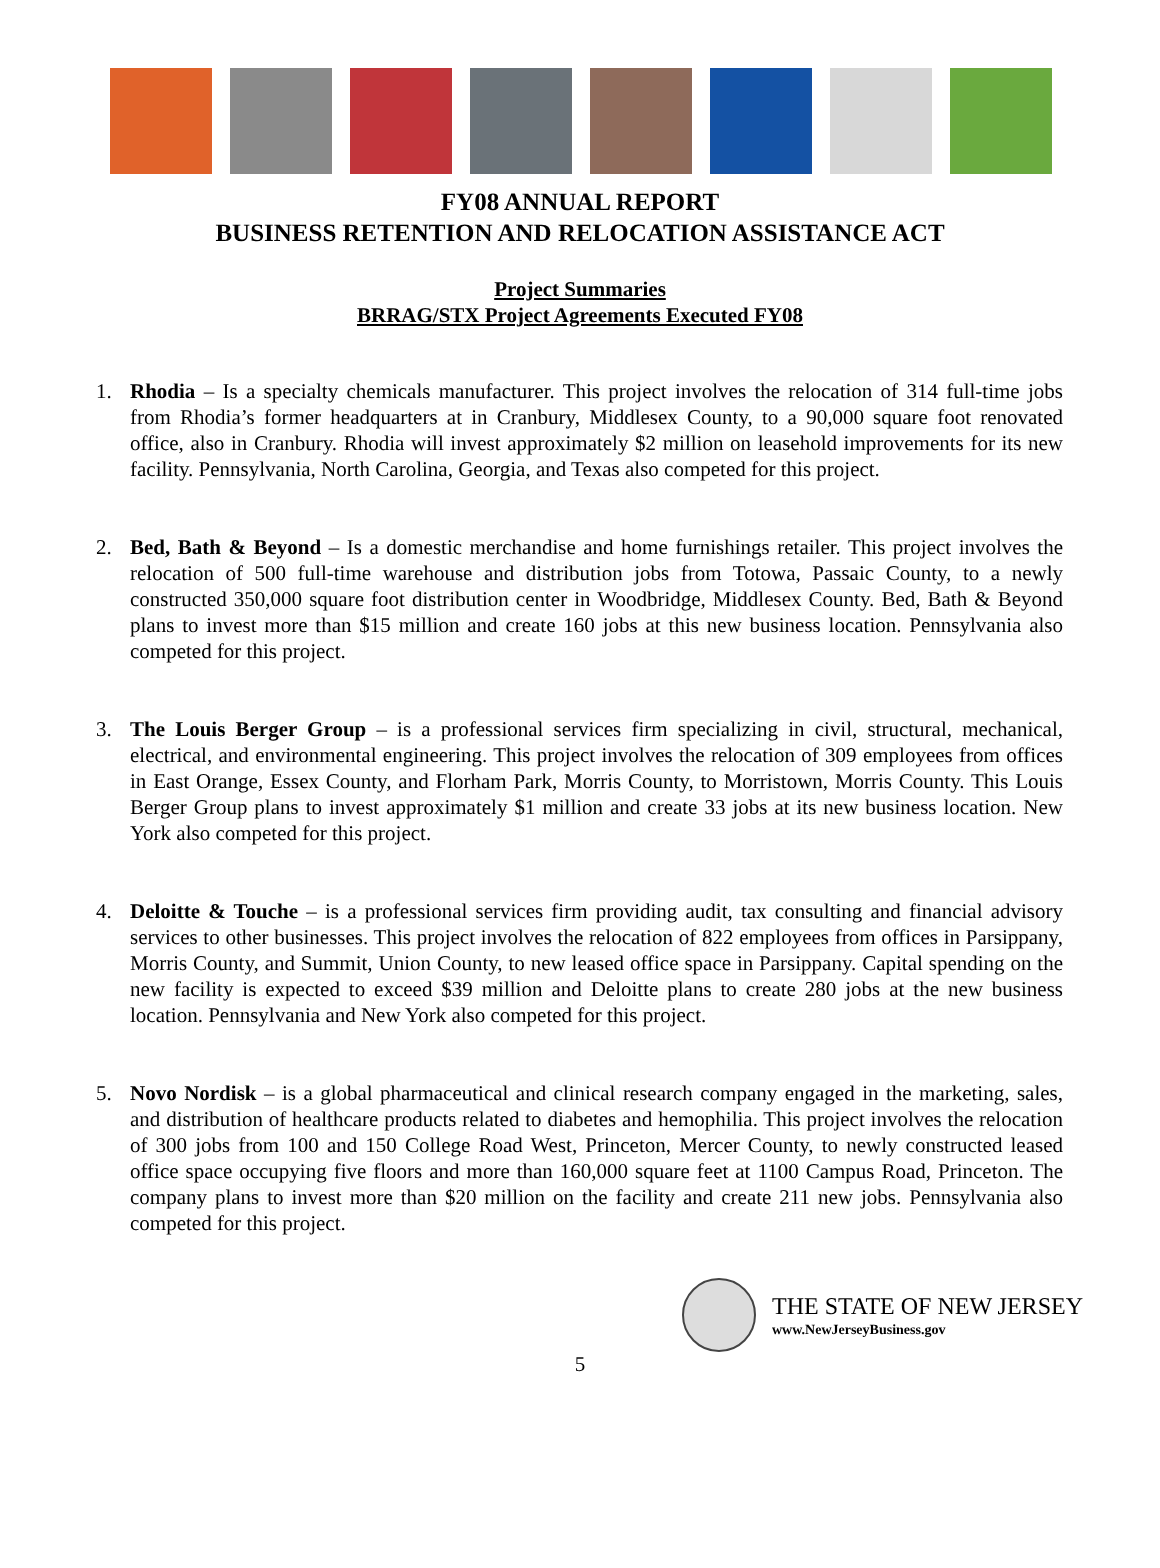FY08 ANNUAL REPORT
BUSINESS RETENTION AND RELOCATION ASSISTANCE ACT
Project Summaries
BRRAG/STX Project Agreements Executed FY08
1. Rhodia – Is a specialty chemicals manufacturer. This project involves the relocation of 314 full-time jobs from Rhodia’s former headquarters at in Cranbury, Middlesex County, to a 90,000 square foot renovated office, also in Cranbury. Rhodia will invest approximately $2 million on leasehold improvements for its new facility. Pennsylvania, North Carolina, Georgia, and Texas also competed for this project.
2. Bed, Bath & Beyond – Is a domestic merchandise and home furnishings retailer. This project involves the relocation of 500 full-time warehouse and distribution jobs from Totowa, Passaic County, to a newly constructed 350,000 square foot distribution center in Woodbridge, Middlesex County. Bed, Bath & Beyond plans to invest more than $15 million and create 160 jobs at this new business location. Pennsylvania also competed for this project.
3. The Louis Berger Group – is a professional services firm specializing in civil, structural, mechanical, electrical, and environmental engineering. This project involves the relocation of 309 employees from offices in East Orange, Essex County, and Florham Park, Morris County, to Morristown, Morris County. This Louis Berger Group plans to invest approximately $1 million and create 33 jobs at its new business location. New York also competed for this project.
4. Deloitte & Touche – is a professional services firm providing audit, tax consulting and financial advisory services to other businesses. This project involves the relocation of 822 employees from offices in Parsippany, Morris County, and Summit, Union County, to new leased office space in Parsippany. Capital spending on the new facility is expected to exceed $39 million and Deloitte plans to create 280 jobs at the new business location. Pennsylvania and New York also competed for this project.
5. Novo Nordisk – is a global pharmaceutical and clinical research company engaged in the marketing, sales, and distribution of healthcare products related to diabetes and hemophilia. This project involves the relocation of 300 jobs from 100 and 150 College Road West, Princeton, Mercer County, to newly constructed leased office space occupying five floors and more than 160,000 square feet at 1100 Campus Road, Princeton. The company plans to invest more than $20 million on the facility and create 211 new jobs. Pennsylvania also competed for this project.
THE STATE OF NEW JERSEY
www.NewJerseyBusiness.gov
5